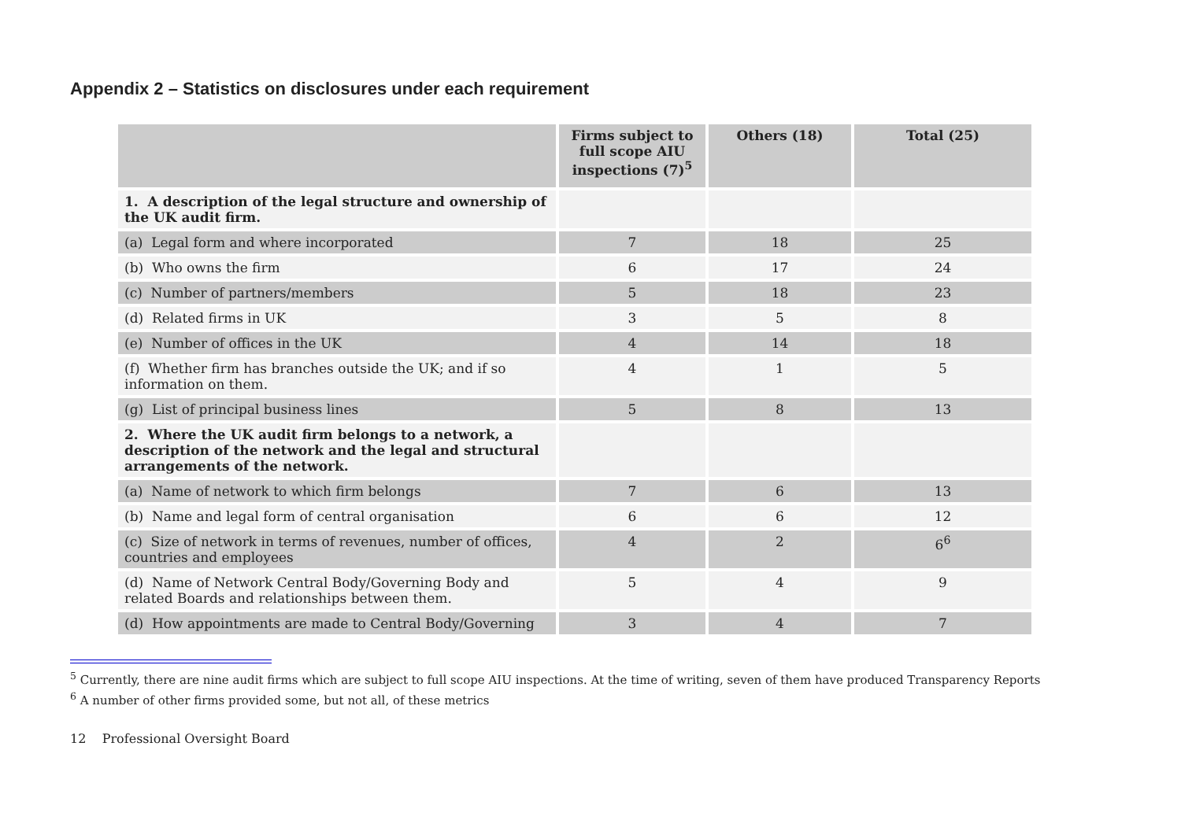Appendix 2 – Statistics on disclosures under each requirement
| | Firms subject to full scope AIU inspections (7)<sup>5</sup> | Others (18) | Total (25) |
| --- | --- | --- | --- |
| 1. A description of the legal structure and ownership of the UK audit firm. | | | |
| (a) Legal form and where incorporated | 7 | 18 | 25 |
| (b) Who owns the firm | 6 | 17 | 24 |
| (c) Number of partners/members | 5 | 18 | 23 |
| (d) Related firms in UK | 3 | 5 | 8 |
| (e) Number of offices in the UK | 4 | 14 | 18 |
| (f) Whether firm has branches outside the UK; and if so information on them. | 4 | 1 | 5 |
| (g) List of principal business lines | 5 | 8 | 13 |
| 2. Where the UK audit firm belongs to a network, a description of the network and the legal and structural arrangements of the network. | | | |
| (a) Name of network to which firm belongs | 7 | 6 | 13 |
| (b) Name and legal form of central organisation | 6 | 6 | 12 |
| (c) Size of network in terms of revenues, number of offices, countries and employees | 4 | 2 | 6<sup>6</sup> |
| (d) Name of Network Central Body/Governing Body and related Boards and relationships between them. | 5 | 4 | 9 |
| (d) How appointments are made to Central Body/Governing | 3 | 4 | 7 |
<sup>5</sup> Currently, there are nine audit firms which are subject to full scope AIU inspections. At the time of writing, seven of them have produced Transparency Reports
<sup>6</sup> A number of other firms provided some, but not all, of these metrics
12 Professional Oversight Board